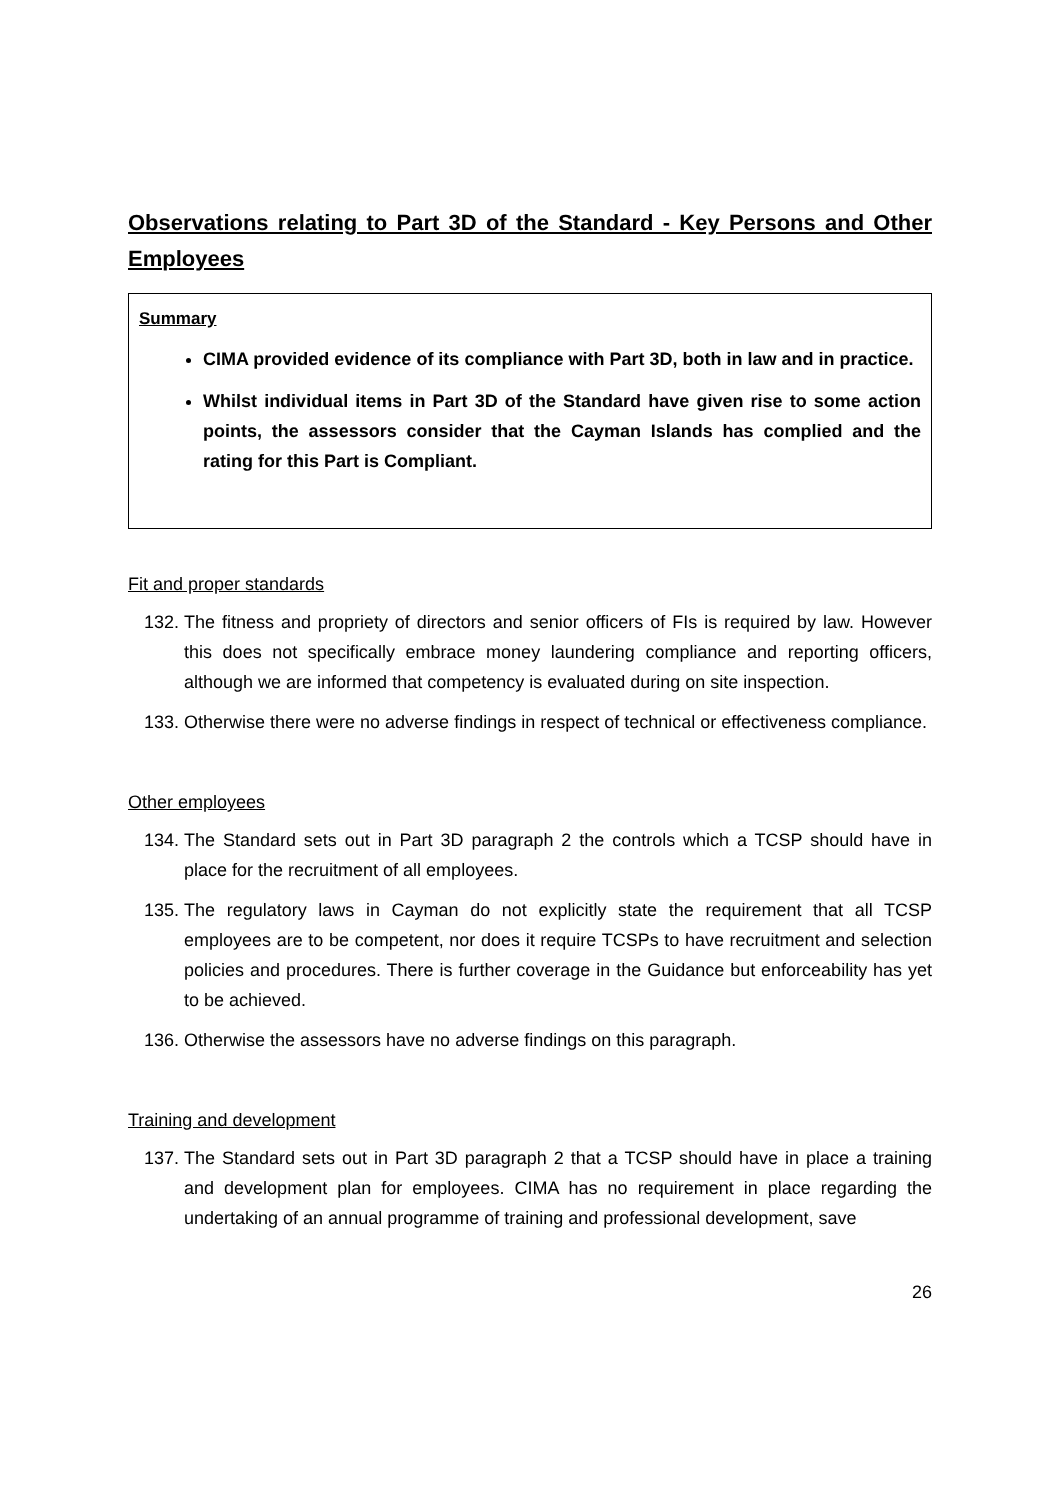Observations relating to Part 3D of the Standard - Key Persons and Other Employees
Summary
CIMA provided evidence of its compliance with Part 3D, both in law and in practice.
Whilst individual items in Part 3D of the Standard have given rise to some action points, the assessors consider that the Cayman Islands has complied and the rating for this Part is Compliant.
Fit and proper standards
132. The fitness and propriety of directors and senior officers of FIs is required by law. However this does not specifically embrace money laundering compliance and reporting officers, although we are informed that competency is evaluated during on site inspection.
133. Otherwise there were no adverse findings in respect of technical or effectiveness compliance.
Other employees
134. The Standard sets out in Part 3D paragraph 2 the controls which a TCSP should have in place for the recruitment of all employees.
135. The regulatory laws in Cayman do not explicitly state the requirement that all TCSP employees are to be competent, nor does it require TCSPs to have recruitment and selection policies and procedures. There is further coverage in the Guidance but enforceability has yet to be achieved.
136. Otherwise the assessors have no adverse findings on this paragraph.
Training and development
137. The Standard sets out in Part 3D paragraph 2 that a TCSP should have in place a training and development plan for employees. CIMA has no requirement in place regarding the undertaking of an annual programme of training and professional development, save
26